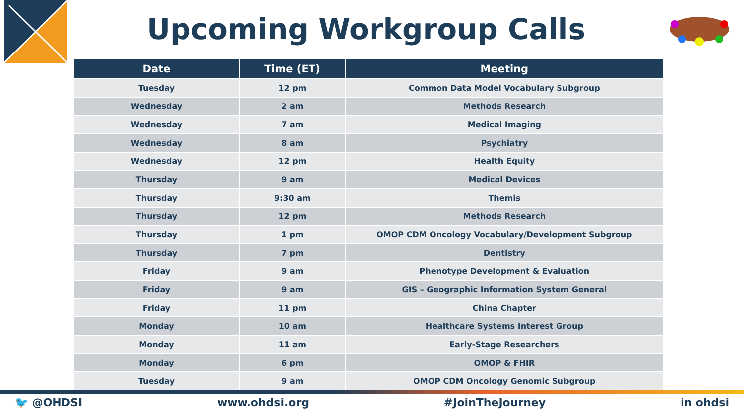Upcoming Workgroup Calls
| Date | Time (ET) | Meeting |
| --- | --- | --- |
| Tuesday | 12 pm | Common Data Model Vocabulary Subgroup |
| Wednesday | 2 am | Methods Research |
| Wednesday | 7 am | Medical Imaging |
| Wednesday | 8 am | Psychiatry |
| Wednesday | 12 pm | Health Equity |
| Thursday | 9 am | Medical Devices |
| Thursday | 9:30 am | Themis |
| Thursday | 12 pm | Methods Research |
| Thursday | 1 pm | OMOP CDM Oncology Vocabulary/Development Subgroup |
| Thursday | 7 pm | Dentistry |
| Friday | 9 am | Phenotype Development & Evaluation |
| Friday | 9 am | GIS – Geographic Information System General |
| Friday | 11 pm | China Chapter |
| Monday | 10 am | Healthcare Systems Interest Group |
| Monday | 11 am | Early-Stage Researchers |
| Monday | 6 pm | OMOP & FHIR |
| Tuesday | 9 am | OMOP CDM Oncology Genomic Subgroup |
🐦 @OHDSI www.ohdsi.org #JoinTheJourney in ohdsi